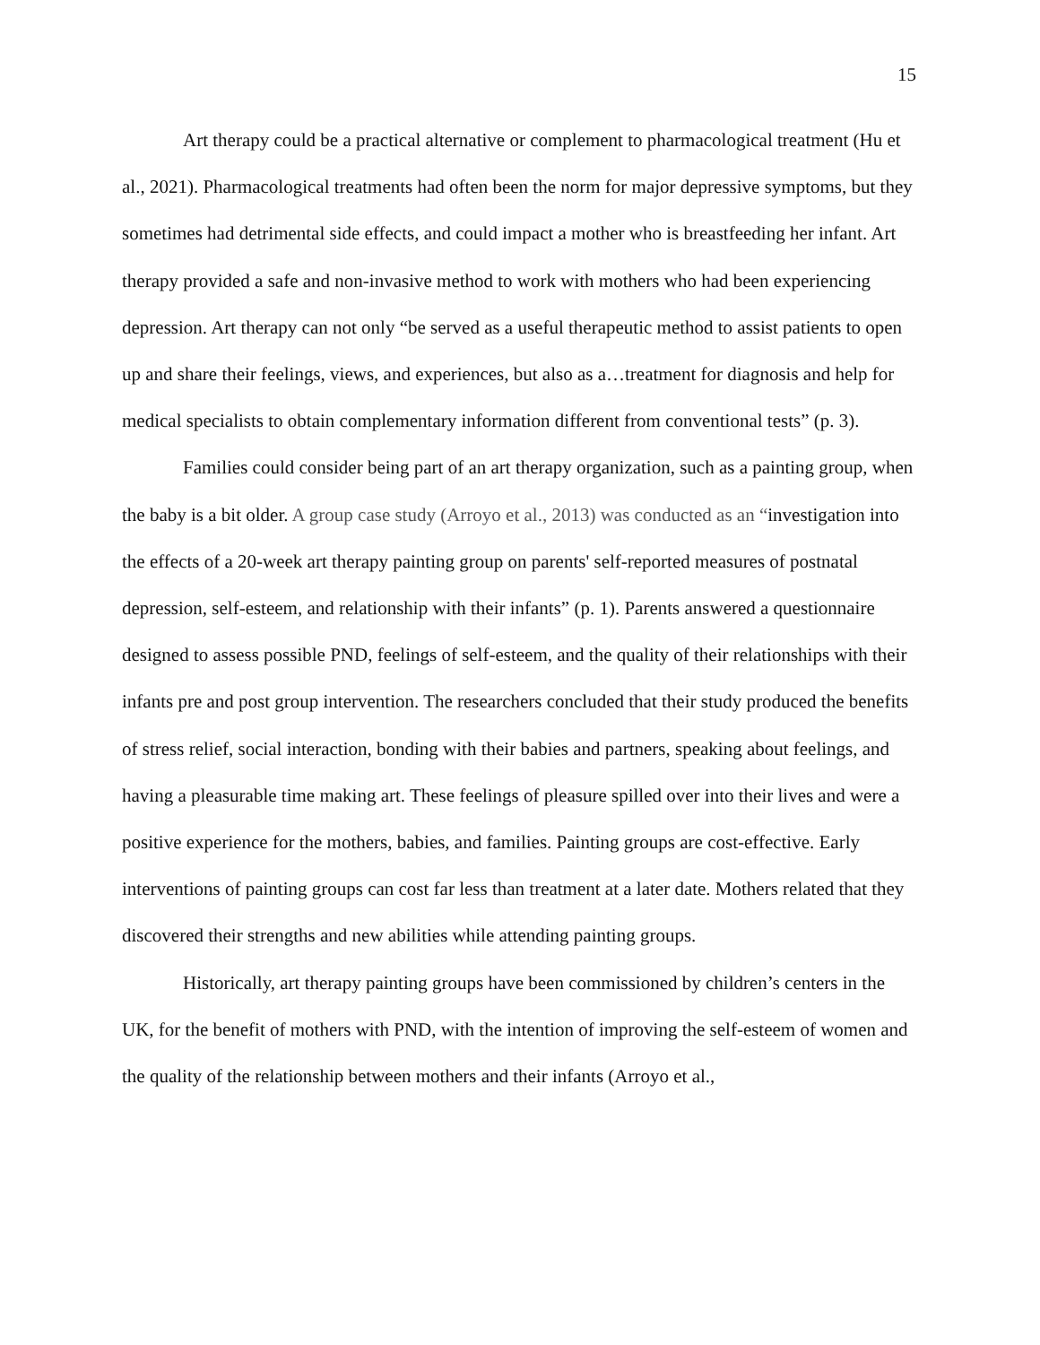15
Art therapy could be a practical alternative or complement to pharmacological treatment (Hu et al., 2021). Pharmacological treatments had often been the norm for major depressive symptoms, but they sometimes had detrimental side effects, and could impact a mother who is breastfeeding her infant. Art therapy provided a safe and non-invasive method to work with mothers who had been experiencing depression. Art therapy can not only “be served as a useful therapeutic method to assist patients to open up and share their feelings, views, and experiences, but also as a…treatment for diagnosis and help for medical specialists to obtain complementary information different from conventional tests” (p. 3).
Families could consider being part of an art therapy organization, such as a painting group, when the baby is a bit older. A group case study (Arroyo et al., 2013) was conducted as an “investigation into the effects of a 20-week art therapy painting group on parents' self-reported measures of postnatal depression, self-esteem, and relationship with their infants” (p. 1). Parents answered a questionnaire designed to assess possible PND, feelings of self-esteem, and the quality of their relationships with their infants pre and post group intervention. The researchers concluded that their study produced the benefits of stress relief, social interaction, bonding with their babies and partners, speaking about feelings, and having a pleasurable time making art. These feelings of pleasure spilled over into their lives and were a positive experience for the mothers, babies, and families. Painting groups are cost-effective. Early interventions of painting groups can cost far less than treatment at a later date. Mothers related that they discovered their strengths and new abilities while attending painting groups.
Historically, art therapy painting groups have been commissioned by children’s centers in the UK, for the benefit of mothers with PND, with the intention of improving the self-esteem of women and the quality of the relationship between mothers and their infants (Arroyo et al.,